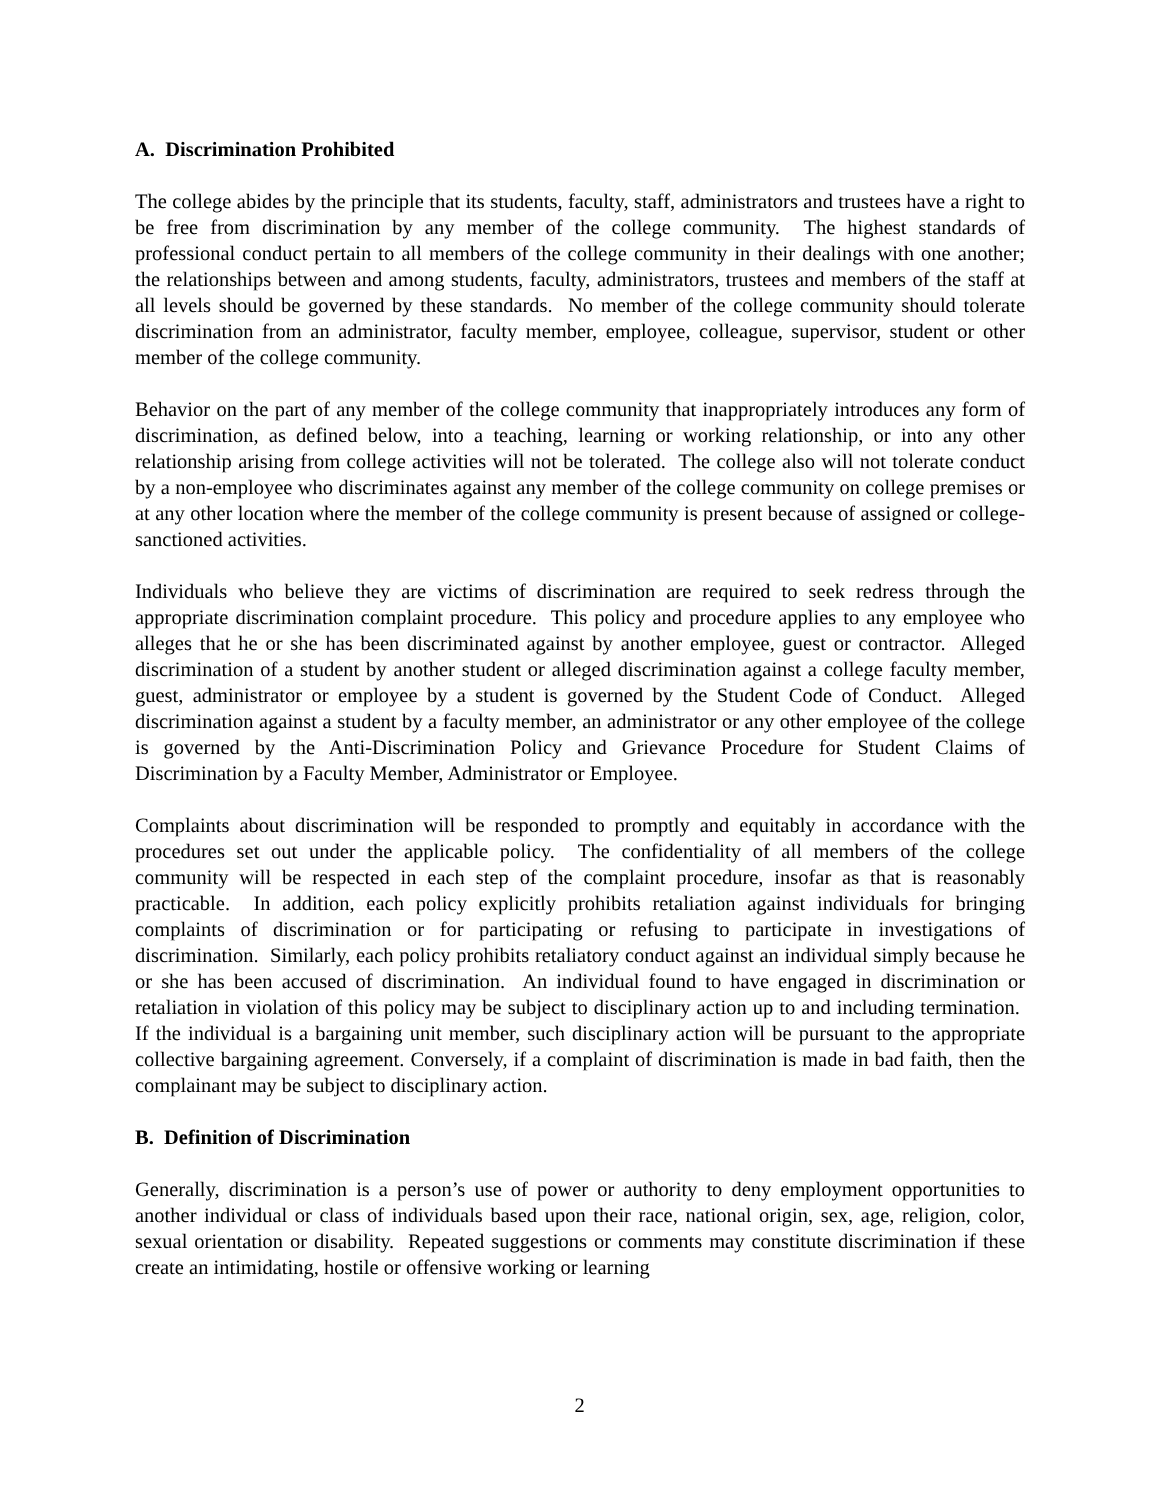A. Discrimination Prohibited
The college abides by the principle that its students, faculty, staff, administrators and trustees have a right to be free from discrimination by any member of the college community. The highest standards of professional conduct pertain to all members of the college community in their dealings with one another; the relationships between and among students, faculty, administrators, trustees and members of the staff at all levels should be governed by these standards. No member of the college community should tolerate discrimination from an administrator, faculty member, employee, colleague, supervisor, student or other member of the college community.
Behavior on the part of any member of the college community that inappropriately introduces any form of discrimination, as defined below, into a teaching, learning or working relationship, or into any other relationship arising from college activities will not be tolerated. The college also will not tolerate conduct by a non-employee who discriminates against any member of the college community on college premises or at any other location where the member of the college community is present because of assigned or college-sanctioned activities.
Individuals who believe they are victims of discrimination are required to seek redress through the appropriate discrimination complaint procedure. This policy and procedure applies to any employee who alleges that he or she has been discriminated against by another employee, guest or contractor. Alleged discrimination of a student by another student or alleged discrimination against a college faculty member, guest, administrator or employee by a student is governed by the Student Code of Conduct. Alleged discrimination against a student by a faculty member, an administrator or any other employee of the college is governed by the Anti-Discrimination Policy and Grievance Procedure for Student Claims of Discrimination by a Faculty Member, Administrator or Employee.
Complaints about discrimination will be responded to promptly and equitably in accordance with the procedures set out under the applicable policy. The confidentiality of all members of the college community will be respected in each step of the complaint procedure, insofar as that is reasonably practicable. In addition, each policy explicitly prohibits retaliation against individuals for bringing complaints of discrimination or for participating or refusing to participate in investigations of discrimination. Similarly, each policy prohibits retaliatory conduct against an individual simply because he or she has been accused of discrimination. An individual found to have engaged in discrimination or retaliation in violation of this policy may be subject to disciplinary action up to and including termination. If the individual is a bargaining unit member, such disciplinary action will be pursuant to the appropriate collective bargaining agreement. Conversely, if a complaint of discrimination is made in bad faith, then the complainant may be subject to disciplinary action.
B. Definition of Discrimination
Generally, discrimination is a person’s use of power or authority to deny employment opportunities to another individual or class of individuals based upon their race, national origin, sex, age, religion, color, sexual orientation or disability. Repeated suggestions or comments may constitute discrimination if these create an intimidating, hostile or offensive working or learning
2